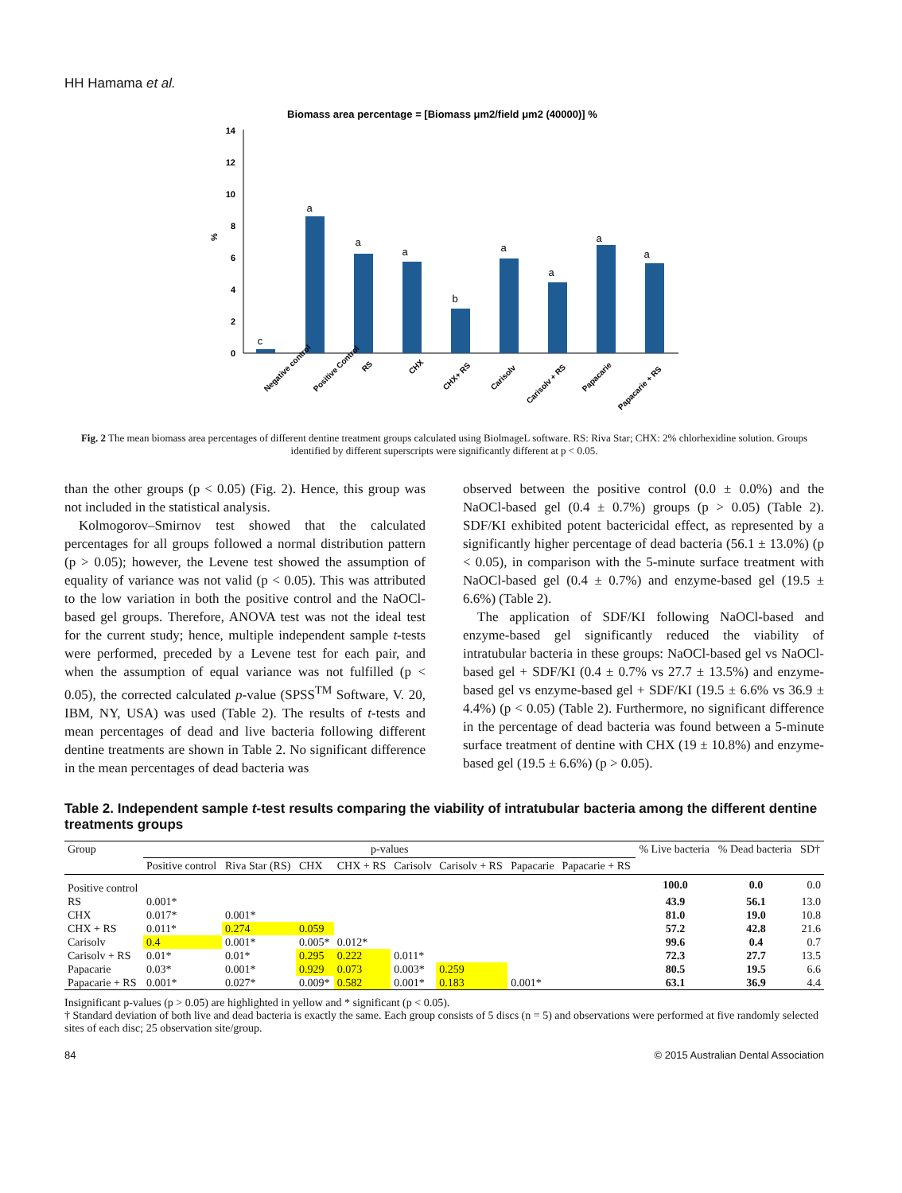HH Hamama et al.
Biomass area percentage = [Biomass μm2/field μm2 (40000)] %
0
2
4
6
8
10
12
14
%
c
a
a
a
b
a
a
a
a
Negative control
Positive Control
RS
CHX
CHX+ RS
Carisolv
Carisolv + RS
Papacarie
Papacarie + RS
Fig. 2 The mean biomass area percentages of different dentine treatment groups calculated using BiolmageL software. RS: Riva Star; CHX: 2% chlorhexidine solution. Groups identified by different superscripts were significantly different at p < 0.05.
than the other groups (p < 0.05) (Fig. 2). Hence, this group was not included in the statistical analysis.
Kolmogorov–Smirnov test showed that the calculated percentages for all groups followed a normal distribution pattern (p > 0.05); however, the Levene test showed the assumption of equality of variance was not valid (p < 0.05). This was attributed to the low variation in both the positive control and the NaOCl-based gel groups. Therefore, ANOVA test was not the ideal test for the current study; hence, multiple independent sample t-tests were performed, preceded by a Levene test for each pair, and when the assumption of equal variance was not fulfilled (p < 0.05), the corrected calculated p-value (SPSS<sup>TM</sup> Software, V. 20, IBM, NY, USA) was used (Table 2). The results of t-tests and mean percentages of dead and live bacteria following different dentine treatments are shown in Table 2. No significant difference in the mean percentages of dead bacteria was
observed between the positive control (0.0 ± 0.0%) and the NaOCl-based gel (0.4 ± 0.7%) groups (p > 0.05) (Table 2). SDF/KI exhibited potent bactericidal effect, as represented by a significantly higher percentage of dead bacteria (56.1 ± 13.0%) (p < 0.05), in comparison with the 5-minute surface treatment with NaOCl-based gel (0.4 ± 0.7%) and enzyme-based gel (19.5 ± 6.6%) (Table 2).
The application of SDF/KI following NaOCl-based and enzyme-based gel significantly reduced the viability of intratubular bacteria in these groups: NaOCl-based gel vs NaOCl-based gel + SDF/KI (0.4 ± 0.7% vs 27.7 ± 13.5%) and enzyme-based gel vs enzyme-based gel + SDF/KI (19.5 ± 6.6% vs 36.9 ± 4.4%) (p < 0.05) (Table 2). Furthermore, no significant difference in the percentage of dead bacteria was found between a 5-minute surface treatment of dentine with CHX (19 ± 10.8%) and enzyme-based gel (19.5 ± 6.6%) (p > 0.05).
Table 2. Independent sample t-test results comparing the viability of intratubular bacteria among the different dentine treatments groups
| Group | p-values | | | | | | | | % Live bacteria | % Dead bacteria | SD† |
| --- | --- | --- | --- | --- | --- | --- | --- | --- | --- | --- | --- |
| | Positive control | Riva Star (RS) | CHX | CHX + RS | Carisolv | Carisolv + RS | Papacarie | Papacarie + RS | | | |
| Positive control | | | | | | | | | 100.0 | 0.0 | 0.0 |
| RS | 0.001* | | | | | | | | 43.9 | 56.1 | 13.0 |
| CHX | 0.017* | 0.001* | | | | | | | 81.0 | 19.0 | 10.8 |
| CHX + RS | 0.011* | 0.274 | 0.059 | | | | | | 57.2 | 42.8 | 21.6 |
| Carisolv | 0.4 | 0.001* | 0.005* | 0.012* | | | | | 99.6 | 0.4 | 0.7 |
| Carisolv + RS | 0.01* | 0.01* | 0.295 | 0.222 | 0.011* | | | | 72.3 | 27.7 | 13.5 |
| Papacarie | 0.03* | 0.001* | 0.929 | 0.073 | 0.003* | 0.259 | | | 80.5 | 19.5 | 6.6 |
| Papacarie + RS | 0.001* | 0.027* | 0.009* | 0.582 | 0.001* | 0.183 | 0.001* | | 63.1 | 36.9 | 4.4 |
Insignificant p-values (p > 0.05) are highlighted in yellow and * significant (p < 0.05).
† Standard deviation of both live and dead bacteria is exactly the same. Each group consists of 5 discs (n = 5) and observations were performed at five randomly selected sites of each disc; 25 observation site/group.
84 © 2015 Australian Dental Association